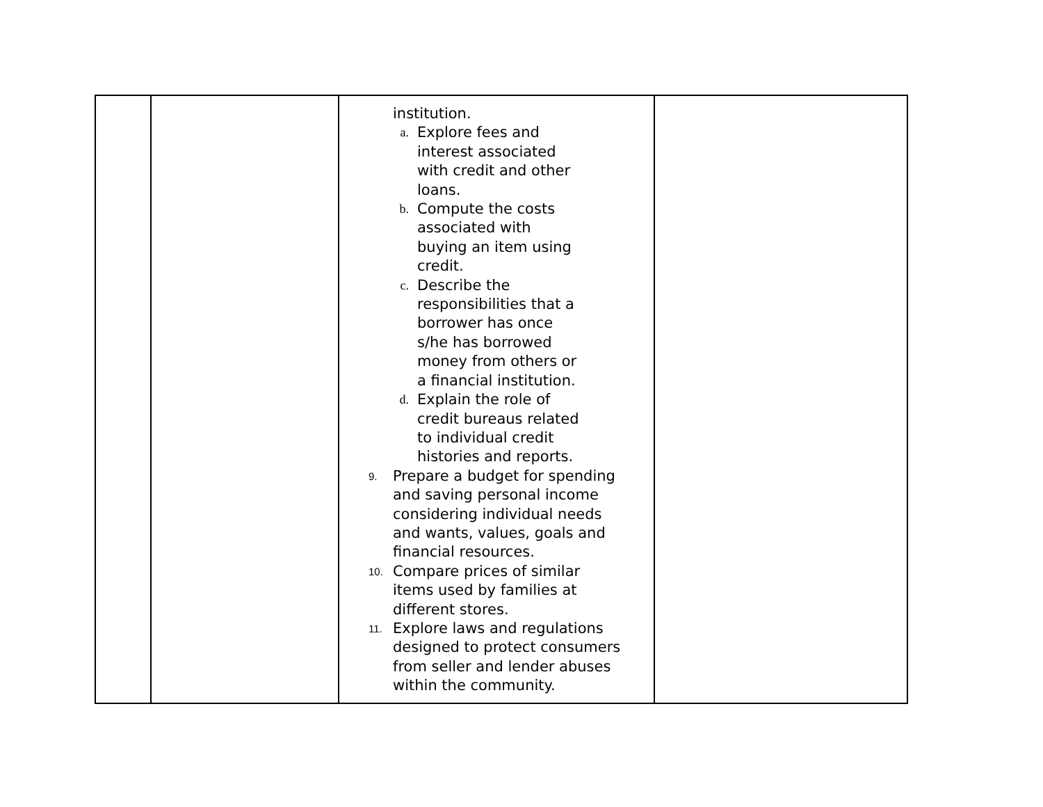| | | institution. a. Explore fees and interest associated with credit and other loans. b. Compute the costs associated with buying an item using credit. c. Describe the responsibilities that a borrower has once s/he has borrowed money from others or a financial institution. d. Explain the role of credit bureaus related to individual credit histories and reports. 9. Prepare a budget for spending and saving personal income considering individual needs and wants, values, goals and financial resources. 10. Compare prices of similar items used by families at different stores. 11. Explore laws and regulations designed to protect consumers from seller and lender abuses within the community. | |